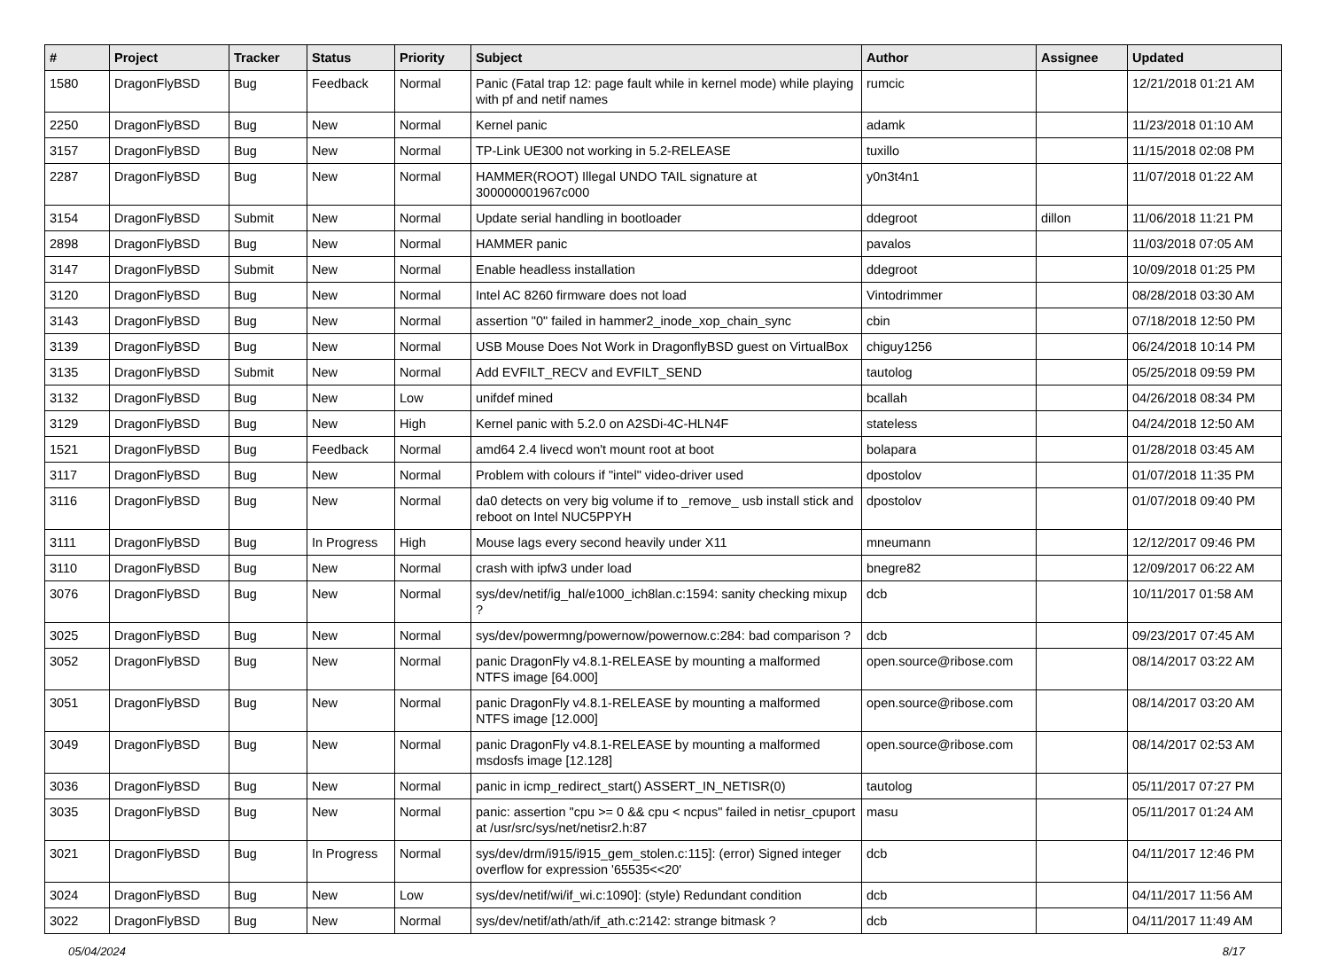| # | Project | Tracker | Status | Priority | Subject | Author | Assignee | Updated |
| --- | --- | --- | --- | --- | --- | --- | --- | --- |
| 1580 | DragonFlyBSD | Bug | Feedback | Normal | Panic (Fatal trap 12: page fault while in kernel mode) while playing with pf and netif names | rumcic | | 12/21/2018 01:21 AM |
| 2250 | DragonFlyBSD | Bug | New | Normal | Kernel panic | adamk | | 11/23/2018 01:10 AM |
| 3157 | DragonFlyBSD | Bug | New | Normal | TP-Link UE300 not working in 5.2-RELEASE | tuxillo | | 11/15/2018 02:08 PM |
| 2287 | DragonFlyBSD | Bug | New | Normal | HAMMER(ROOT) Illegal UNDO TAIL signature at 300000001967c000 | y0n3t4n1 | | 11/07/2018 01:22 AM |
| 3154 | DragonFlyBSD | Submit | New | Normal | Update serial handling in bootloader | ddegroot | dillon | 11/06/2018 11:21 PM |
| 2898 | DragonFlyBSD | Bug | New | Normal | HAMMER panic | pavalos | | 11/03/2018 07:05 AM |
| 3147 | DragonFlyBSD | Submit | New | Normal | Enable headless installation | ddegroot | | 10/09/2018 01:25 PM |
| 3120 | DragonFlyBSD | Bug | New | Normal | Intel AC 8260 firmware does not load | Vintodrimmer | | 08/28/2018 03:30 AM |
| 3143 | DragonFlyBSD | Bug | New | Normal | assertion "0" failed in hammer2_inode_xop_chain_sync | cbin | | 07/18/2018 12:50 PM |
| 3139 | DragonFlyBSD | Bug | New | Normal | USB Mouse Does Not Work in DragonflyBSD guest on VirtualBox | chiguy1256 | | 06/24/2018 10:14 PM |
| 3135 | DragonFlyBSD | Submit | New | Normal | Add EVFILT_RECV and EVFILT_SEND | tautolog | | 05/25/2018 09:59 PM |
| 3132 | DragonFlyBSD | Bug | New | Low | unifdef mined | bcallah | | 04/26/2018 08:34 PM |
| 3129 | DragonFlyBSD | Bug | New | High | Kernel panic with 5.2.0 on A2SDi-4C-HLN4F | stateless | | 04/24/2018 12:50 AM |
| 1521 | DragonFlyBSD | Bug | Feedback | Normal | amd64 2.4 livecd won't mount root at boot | bolapara | | 01/28/2018 03:45 AM |
| 3117 | DragonFlyBSD | Bug | New | Normal | Problem with colours if "intel" video-driver used | dpostolov | | 01/07/2018 11:35 PM |
| 3116 | DragonFlyBSD | Bug | New | Normal | da0 detects on very big volume if to _remove_ usb install stick and reboot on Intel NUC5PPYH | dpostolov | | 01/07/2018 09:40 PM |
| 3111 | DragonFlyBSD | Bug | In Progress | High | Mouse lags every second heavily under X11 | mneumann | | 12/12/2017 09:46 PM |
| 3110 | DragonFlyBSD | Bug | New | Normal | crash with ipfw3 under load | bnegre82 | | 12/09/2017 06:22 AM |
| 3076 | DragonFlyBSD | Bug | New | Normal | sys/dev/netif/ig_hal/e1000_ich8lan.c:1594: sanity checking mixup ? | dcb | | 10/11/2017 01:58 AM |
| 3025 | DragonFlyBSD | Bug | New | Normal | sys/dev/powermng/powernow/powernow.c:284: bad comparison ? | dcb | | 09/23/2017 07:45 AM |
| 3052 | DragonFlyBSD | Bug | New | Normal | panic DragonFly v4.8.1-RELEASE by mounting a malformed NTFS image [64.000] | open.source@ribose.com | | 08/14/2017 03:22 AM |
| 3051 | DragonFlyBSD | Bug | New | Normal | panic DragonFly v4.8.1-RELEASE by mounting a malformed NTFS image [12.000] | open.source@ribose.com | | 08/14/2017 03:20 AM |
| 3049 | DragonFlyBSD | Bug | New | Normal | panic DragonFly v4.8.1-RELEASE by mounting a malformed msdosfs image [12.128] | open.source@ribose.com | | 08/14/2017 02:53 AM |
| 3036 | DragonFlyBSD | Bug | New | Normal | panic in icmp_redirect_start() ASSERT_IN_NETISR(0) | tautolog | | 05/11/2017 07:27 PM |
| 3035 | DragonFlyBSD | Bug | New | Normal | panic: assertion "cpu >= 0 && cpu < ncpus" failed in netisr_cpuport at /usr/src/sys/net/netisr2.h:87 | masu | | 05/11/2017 01:24 AM |
| 3021 | DragonFlyBSD | Bug | In Progress | Normal | sys/dev/drm/i915/i915_gem_stolen.c:115]: (error) Signed integer overflow for expression '65535<<20' | dcb | | 04/11/2017 12:46 PM |
| 3024 | DragonFlyBSD | Bug | New | Low | sys/dev/netif/wi/if_wi.c:1090]: (style) Redundant condition | dcb | | 04/11/2017 11:56 AM |
| 3022 | DragonFlyBSD | Bug | New | Normal | sys/dev/netif/ath/ath/if_ath.c:2142: strange bitmask ? | dcb | | 04/11/2017 11:49 AM |
05/04/2024 8/17